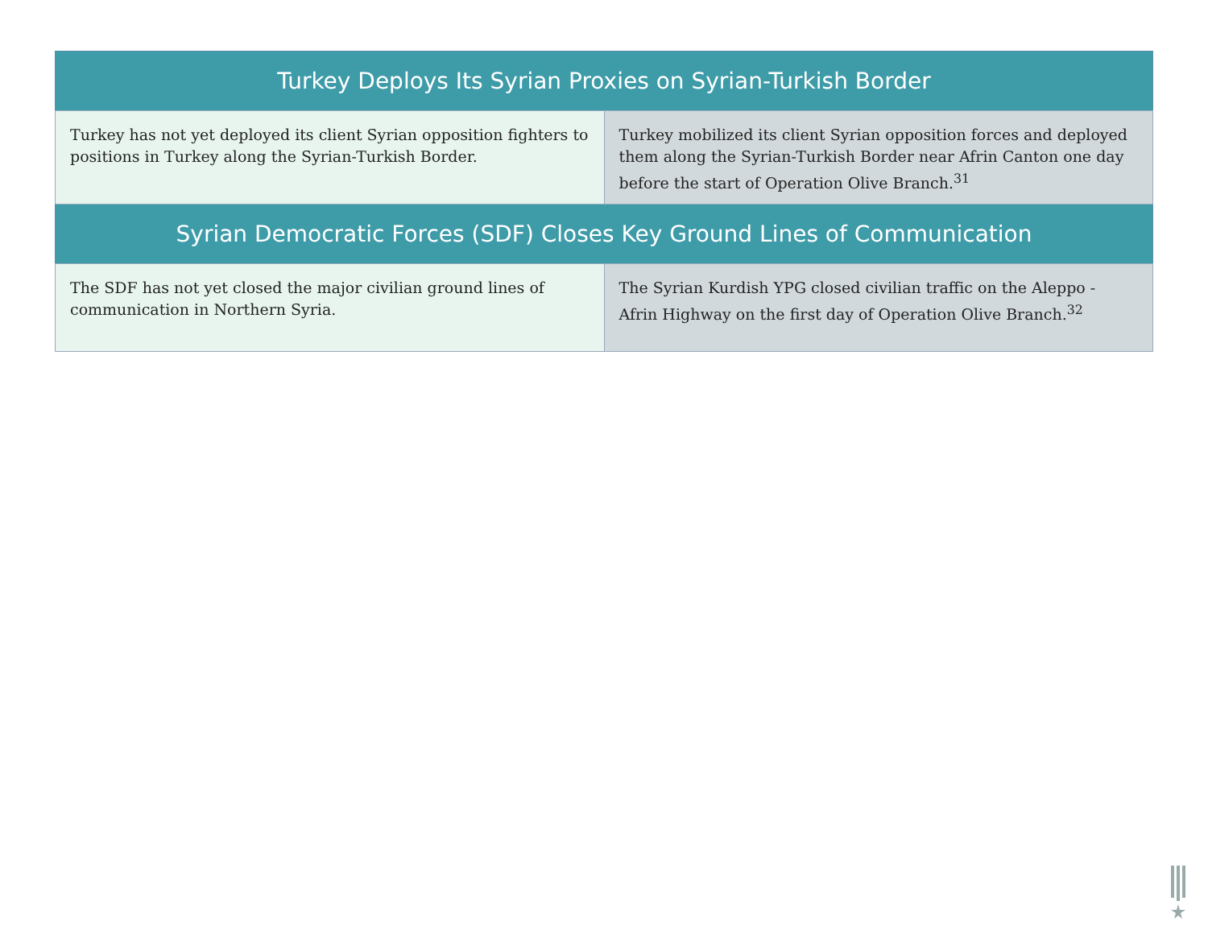| Turkey Deploys Its Syrian Proxies on Syrian-Turkish Border | |
| --- | --- |
| Turkey has not yet deployed its client Syrian opposition fighters to positions in Turkey along the Syrian-Turkish Border. | Turkey mobilized its client Syrian opposition forces and deployed them along the Syrian-Turkish Border near Afrin Canton one day before the start of Operation Olive Branch.<sup>31</sup> |
| Syrian Democratic Forces (SDF) Closes Key Ground Lines of Communication | |
| The SDF has not yet closed the major civilian ground lines of communication in Northern Syria. | The Syrian Kurdish YPG closed civilian traffic on the Aleppo - Afrin Highway on the first day of Operation Olive Branch.<sup>32</sup> |